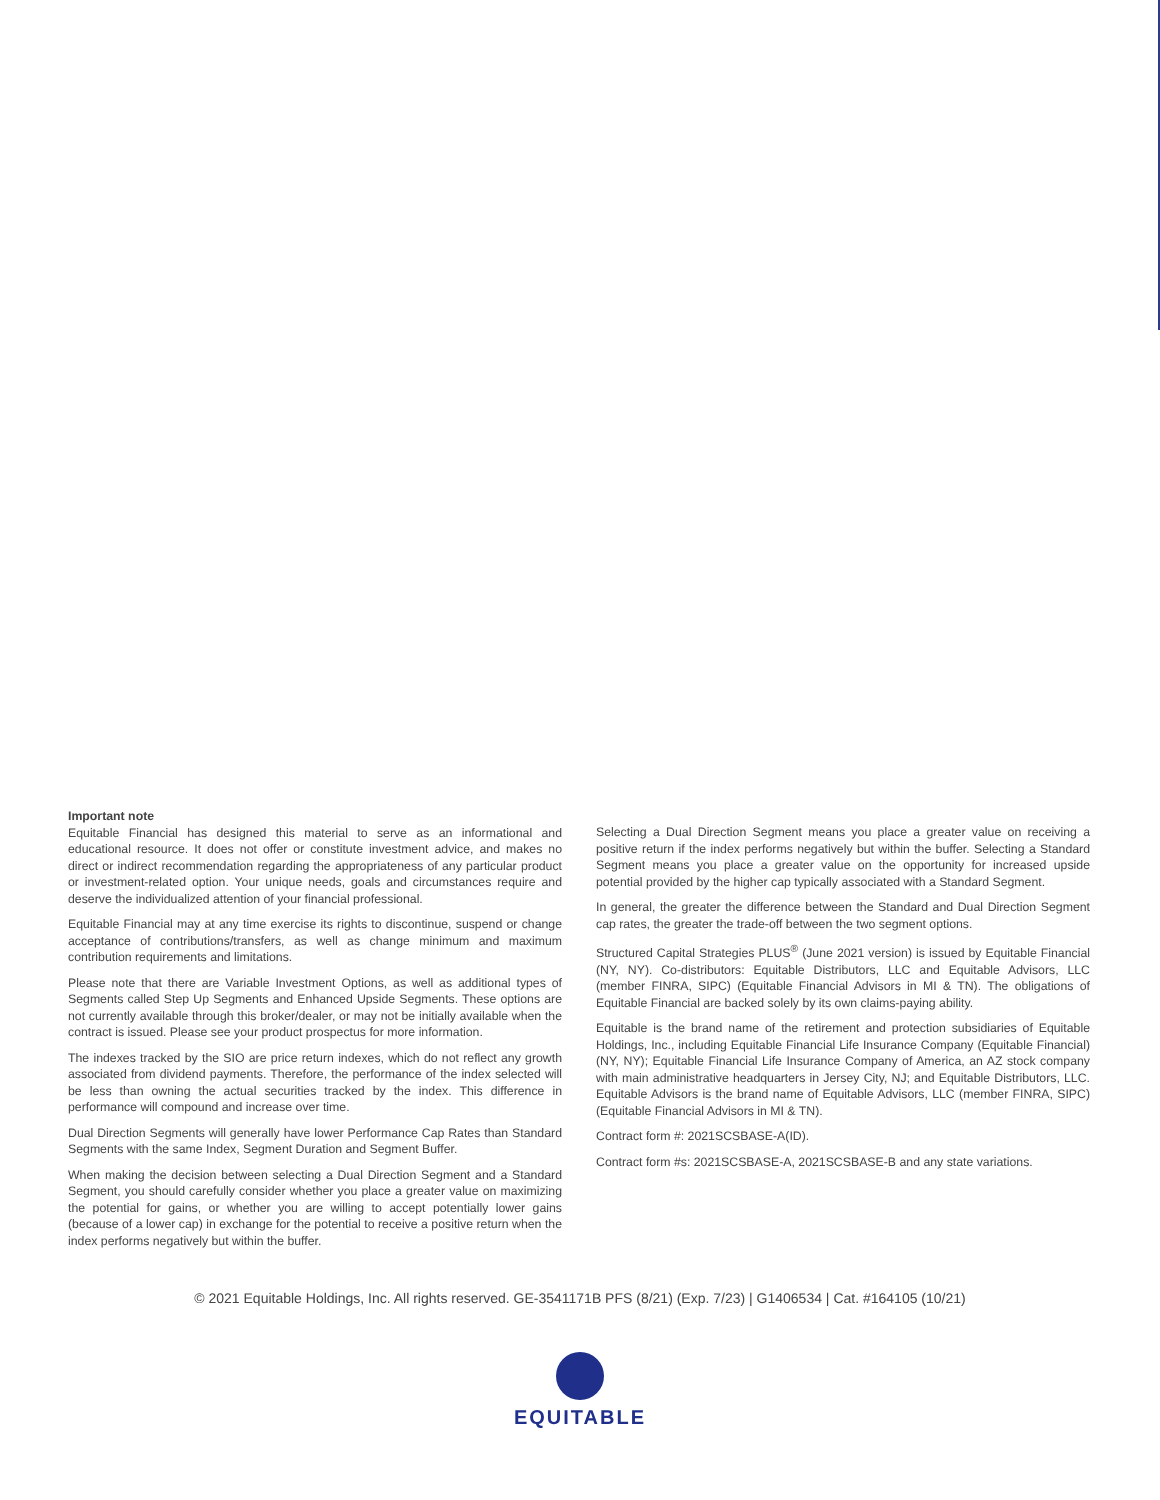Important note
Equitable Financial has designed this material to serve as an informational and educational resource. It does not offer or constitute investment advice, and makes no direct or indirect recommendation regarding the appropriateness of any particular product or investment-related option. Your unique needs, goals and circumstances require and deserve the individualized attention of your financial professional.
Equitable Financial may at any time exercise its rights to discontinue, suspend or change acceptance of contributions/transfers, as well as change minimum and maximum contribution requirements and limitations.
Please note that there are Variable Investment Options, as well as additional types of Segments called Step Up Segments and Enhanced Upside Segments. These options are not currently available through this broker/dealer, or may not be initially available when the contract is issued. Please see your product prospectus for more information.
The indexes tracked by the SIO are price return indexes, which do not reflect any growth associated from dividend payments. Therefore, the performance of the index selected will be less than owning the actual securities tracked by the index. This difference in performance will compound and increase over time.
Dual Direction Segments will generally have lower Performance Cap Rates than Standard Segments with the same Index, Segment Duration and Segment Buffer.
When making the decision between selecting a Dual Direction Segment and a Standard Segment, you should carefully consider whether you place a greater value on maximizing the potential for gains, or whether you are willing to accept potentially lower gains (because of a lower cap) in exchange for the potential to receive a positive return when the index performs negatively but within the buffer.
Selecting a Dual Direction Segment means you place a greater value on receiving a positive return if the index performs negatively but within the buffer. Selecting a Standard Segment means you place a greater value on the opportunity for increased upside potential provided by the higher cap typically associated with a Standard Segment.
In general, the greater the difference between the Standard and Dual Direction Segment cap rates, the greater the trade-off between the two segment options.
Structured Capital Strategies PLUS<sup>®</sup> (June 2021 version) is issued by Equitable Financial (NY, NY). Co-distributors: Equitable Distributors, LLC and Equitable Advisors, LLC (member FINRA, SIPC) (Equitable Financial Advisors in MI & TN). The obligations of Equitable Financial are backed solely by its own claims-paying ability.
Equitable is the brand name of the retirement and protection subsidiaries of Equitable Holdings, Inc., including Equitable Financial Life Insurance Company (Equitable Financial) (NY, NY); Equitable Financial Life Insurance Company of America, an AZ stock company with main administrative headquarters in Jersey City, NJ; and Equitable Distributors, LLC. Equitable Advisors is the brand name of Equitable Advisors, LLC (member FINRA, SIPC) (Equitable Financial Advisors in MI & TN).
Contract form #: 2021SCSBASE-A(ID).
Contract form #s: 2021SCSBASE-A, 2021SCSBASE-B and any state variations.
© 2021 Equitable Holdings, Inc. All rights reserved. GE-3541171B PFS (8/21) (Exp. 7/23) | G1406534 | Cat. #164105 (10/21)
EQUITABLE